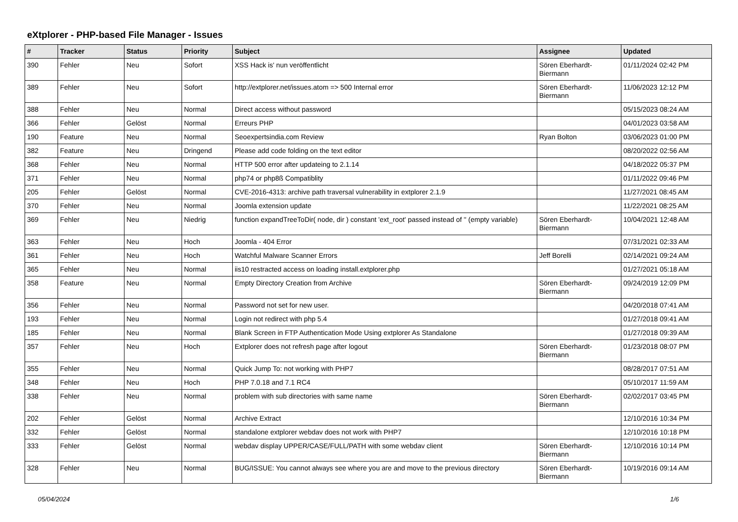eXtplorer - PHP-based File Manager - Issues
| # | Tracker | Status | Priority | Subject | Assignee | Updated |
| --- | --- | --- | --- | --- | --- | --- |
| 390 | Fehler | Neu | Sofort | XSS Hack is' nun veröffentlicht | Sören Eberhardt-Biermann | 01/11/2024 02:42 PM |
| 389 | Fehler | Neu | Sofort | http://extplorer.net/issues.atom => 500 Internal error | Sören Eberhardt-Biermann | 11/06/2023 12:12 PM |
| 388 | Fehler | Neu | Normal | Direct access without password | | 05/15/2023 08:24 AM |
| 366 | Fehler | Gelöst | Normal | Erreurs PHP | | 04/01/2023 03:58 AM |
| 190 | Feature | Neu | Normal | Seoexpertsindia.com Review | Ryan Bolton | 03/06/2023 01:00 PM |
| 382 | Feature | Neu | Dringend | Please add code folding on the text editor | | 08/20/2022 02:56 AM |
| 368 | Fehler | Neu | Normal | HTTP 500 error after updateing to 2.1.14 | | 04/18/2022 05:37 PM |
| 371 | Fehler | Neu | Normal | php74 or php8ß Compatiblity | | 01/11/2022 09:46 PM |
| 205 | Fehler | Gelöst | Normal | CVE-2016-4313: archive path traversal vulnerability in extplorer 2.1.9 | | 11/27/2021 08:45 AM |
| 370 | Fehler | Neu | Normal | Joomla extension update | | 11/22/2021 08:25 AM |
| 369 | Fehler | Neu | Niedrig | function expandTreeToDir( node, dir ) constant 'ext_root' passed instead of '' (empty variable) | Sören Eberhardt-Biermann | 10/04/2021 12:48 AM |
| 363 | Fehler | Neu | Hoch | Joomla - 404 Error | | 07/31/2021 02:33 AM |
| 361 | Fehler | Neu | Hoch | Watchful Malware Scanner Errors | Jeff Borelli | 02/14/2021 09:24 AM |
| 365 | Fehler | Neu | Normal | iis10 restracted access on loading install.extplorer.php | | 01/27/2021 05:18 AM |
| 358 | Feature | Neu | Normal | Empty Directory Creation from Archive | Sören Eberhardt-Biermann | 09/24/2019 12:09 PM |
| 356 | Fehler | Neu | Normal | Password not set for new user. | | 04/20/2018 07:41 AM |
| 193 | Fehler | Neu | Normal | Login not redirect with php 5.4 | | 01/27/2018 09:41 AM |
| 185 | Fehler | Neu | Normal | Blank Screen in FTP Authentication Mode Using extplorer As Standalone | | 01/27/2018 09:39 AM |
| 357 | Fehler | Neu | Hoch | Extplorer does not refresh page after logout | Sören Eberhardt-Biermann | 01/23/2018 08:07 PM |
| 355 | Fehler | Neu | Normal | Quick Jump To: not working with PHP7 | | 08/28/2017 07:51 AM |
| 348 | Fehler | Neu | Hoch | PHP 7.0.18 and 7.1 RC4 | | 05/10/2017 11:59 AM |
| 338 | Fehler | Neu | Normal | problem with sub directories with same name | Sören Eberhardt-Biermann | 02/02/2017 03:45 PM |
| 202 | Fehler | Gelöst | Normal | Archive Extract | | 12/10/2016 10:34 PM |
| 332 | Fehler | Gelöst | Normal | standalone extplorer webdav does not work with PHP7 | | 12/10/2016 10:18 PM |
| 333 | Fehler | Gelöst | Normal | webdav display UPPER/CASE/FULL/PATH with some webdav client | Sören Eberhardt-Biermann | 12/10/2016 10:14 PM |
| 328 | Fehler | Neu | Normal | BUG/ISSUE: You cannot always see where you are and move to the previous directory | Sören Eberhardt-Biermann | 10/19/2016 09:14 AM |
05/04/2024 1/6